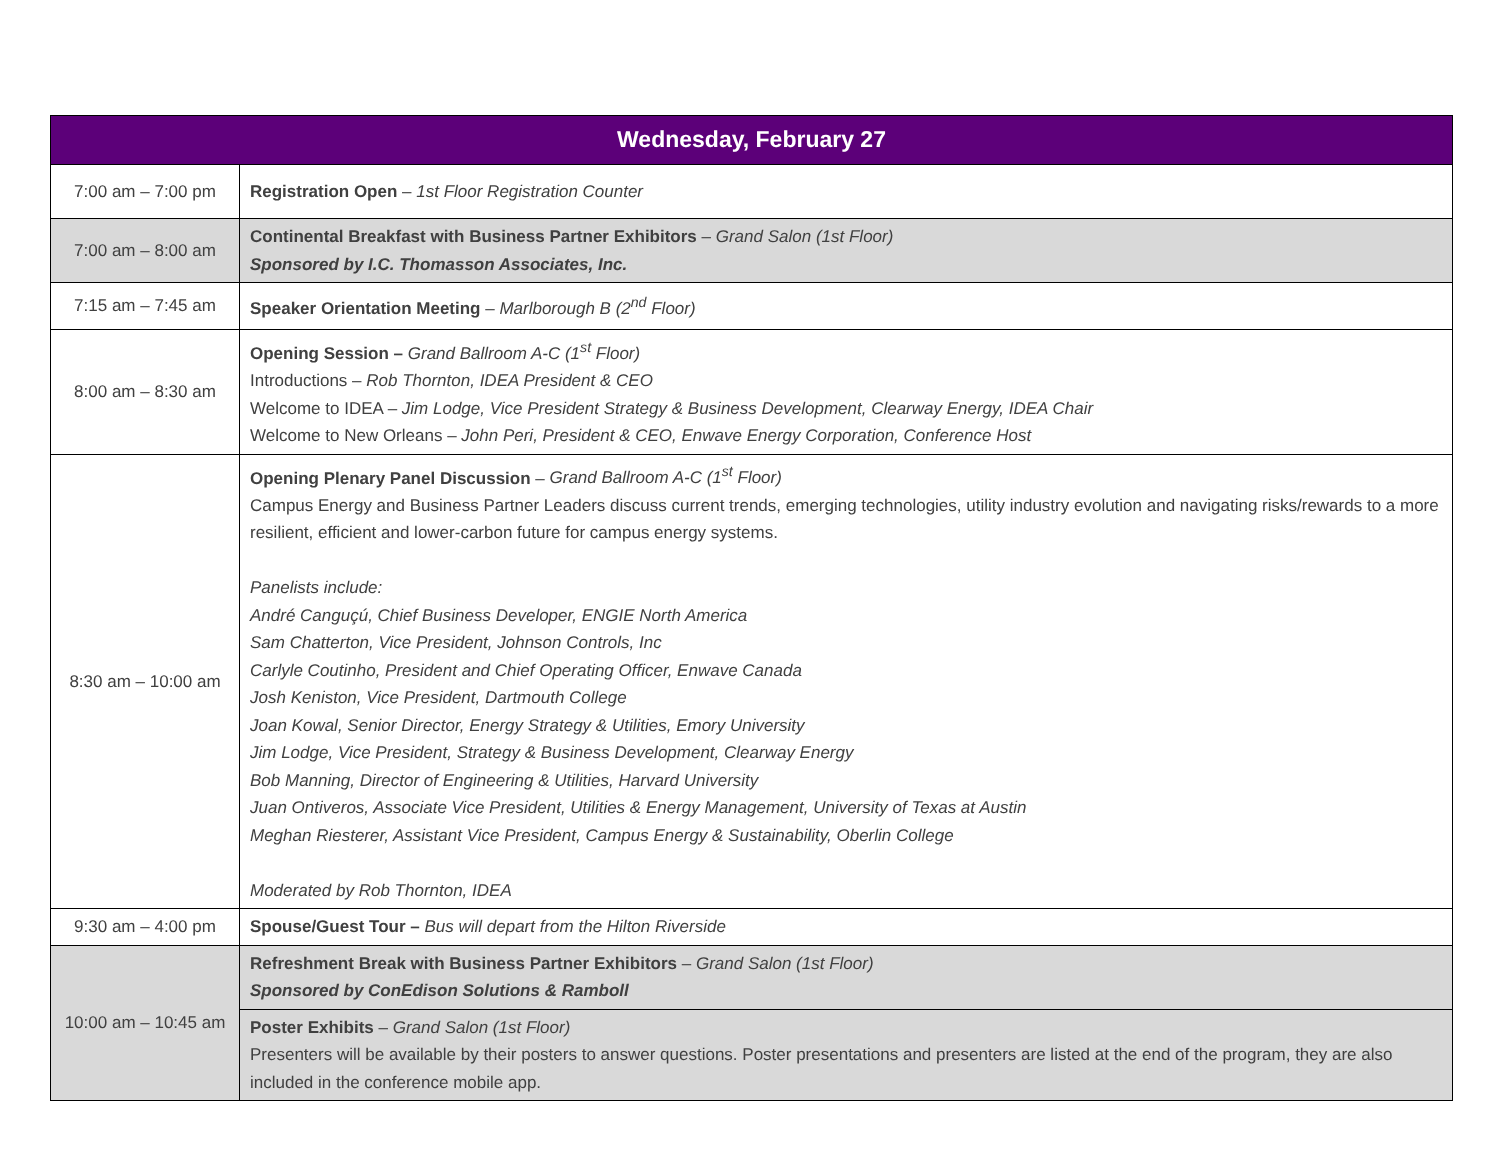| Wednesday, February 27 | |
| --- | --- |
| 7:00 am – 7:00 pm | Registration Open – 1st Floor Registration Counter |
| 7:00 am – 8:00 am | Continental Breakfast with Business Partner Exhibitors – Grand Salon (1st Floor) Sponsored by I.C. Thomasson Associates, Inc. |
| 7:15 am – 7:45 am | Speaker Orientation Meeting – Marlborough B (2<sup>nd</sup> Floor) |
| 8:00 am – 8:30 am | Opening Session – Grand Ballroom A-C (1<sup>st</sup> Floor) Introductions – Rob Thornton, IDEA President & CEO Welcome to IDEA – Jim Lodge, Vice President Strategy & Business Development, Clearway Energy, IDEA Chair Welcome to New Orleans – John Peri, President & CEO, Enwave Energy Corporation, Conference Host |
| 8:30 am – 10:00 am | Opening Plenary Panel Discussion – Grand Ballroom A-C (1<sup>st</sup> Floor) Campus Energy and Business Partner Leaders discuss current trends, emerging technologies, utility industry evolution and navigating risks/rewards to a more resilient, efficient and lower-carbon future for campus energy systems. Panelists include: André Canguçú, Chief Business Developer, ENGIE North America Sam Chatterton, Vice President, Johnson Controls, Inc Carlyle Coutinho, President and Chief Operating Officer, Enwave Canada Josh Keniston, Vice President, Dartmouth College Joan Kowal, Senior Director, Energy Strategy & Utilities, Emory University Jim Lodge, Vice President, Strategy & Business Development, Clearway Energy Bob Manning, Director of Engineering & Utilities, Harvard University Juan Ontiveros, Associate Vice President, Utilities & Energy Management, University of Texas at Austin Meghan Riesterer, Assistant Vice President, Campus Energy & Sustainability, Oberlin College Moderated by Rob Thornton, IDEA |
| 9:30 am – 4:00 pm | Spouse/Guest Tour – Bus will depart from the Hilton Riverside |
| 10:00 am – 10:45 am | Refreshment Break with Business Partner Exhibitors – Grand Salon (1st Floor) Sponsored by ConEdison Solutions & Ramboll |
| | Poster Exhibits – Grand Salon (1st Floor) Presenters will be available by their posters to answer questions. Poster presentations and presenters are listed at the end of the program, they are also included in the conference mobile app. |